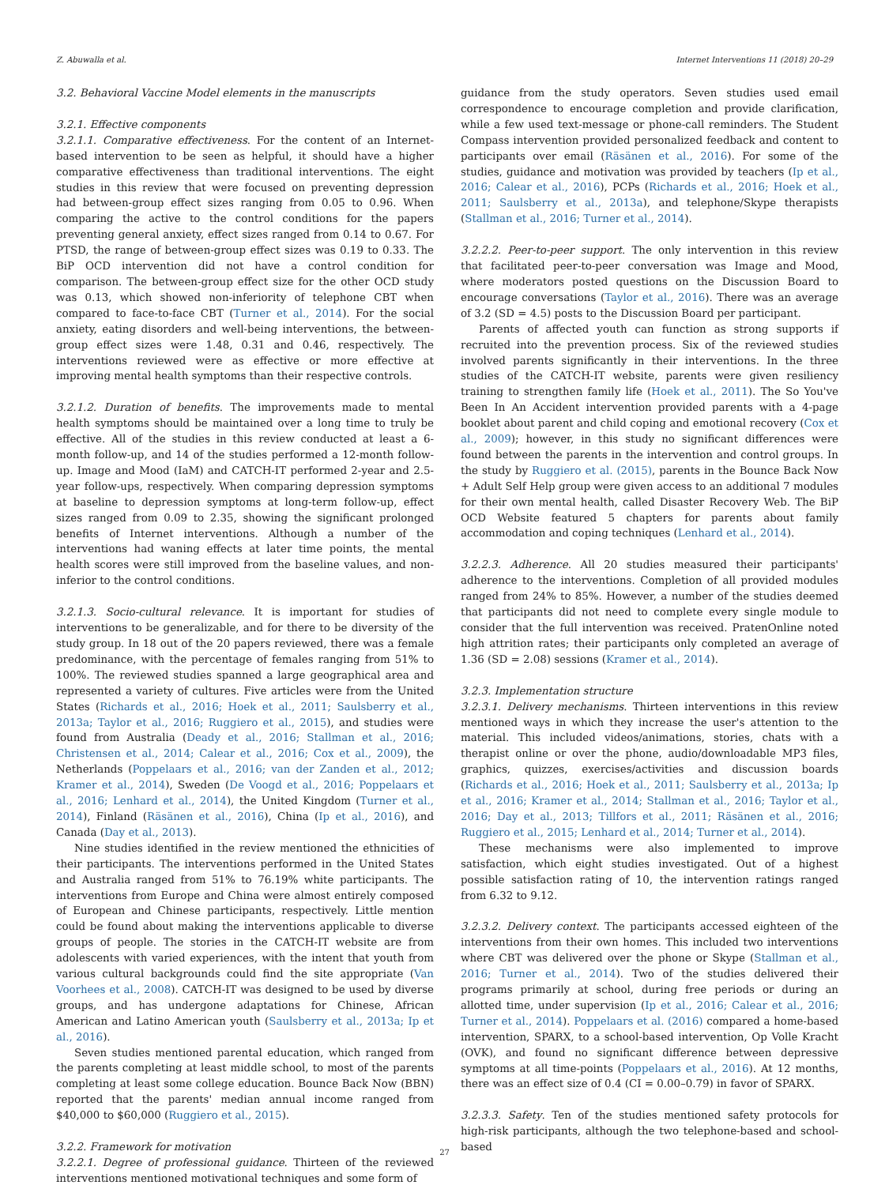Z. Abuwalla et al. Internet Interventions 11 (2018) 20–29
3.2. Behavioral Vaccine Model elements in the manuscripts
3.2.1. Effective components
3.2.1.1. Comparative effectiveness. For the content of an Internet-based intervention to be seen as helpful, it should have a higher comparative effectiveness than traditional interventions. The eight studies in this review that were focused on preventing depression had between-group effect sizes ranging from 0.05 to 0.96. When comparing the active to the control conditions for the papers preventing general anxiety, effect sizes ranged from 0.14 to 0.67. For PTSD, the range of between-group effect sizes was 0.19 to 0.33. The BiP OCD intervention did not have a control condition for comparison. The between-group effect size for the other OCD study was 0.13, which showed non-inferiority of telephone CBT when compared to face-to-face CBT (Turner et al., 2014). For the social anxiety, eating disorders and well-being interventions, the between-group effect sizes were 1.48, 0.31 and 0.46, respectively. The interventions reviewed were as effective or more effective at improving mental health symptoms than their respective controls.
3.2.1.2. Duration of benefits. The improvements made to mental health symptoms should be maintained over a long time to truly be effective. All of the studies in this review conducted at least a 6-month follow-up, and 14 of the studies performed a 12-month follow-up. Image and Mood (IaM) and CATCH-IT performed 2-year and 2.5-year follow-ups, respectively. When comparing depression symptoms at baseline to depression symptoms at long-term follow-up, effect sizes ranged from 0.09 to 2.35, showing the significant prolonged benefits of Internet interventions. Although a number of the interventions had waning effects at later time points, the mental health scores were still improved from the baseline values, and non-inferior to the control conditions.
3.2.1.3. Socio-cultural relevance. It is important for studies of interventions to be generalizable, and for there to be diversity of the study group. In 18 out of the 20 papers reviewed, there was a female predominance, with the percentage of females ranging from 51% to 100%. The reviewed studies spanned a large geographical area and represented a variety of cultures. Five articles were from the United States (Richards et al., 2016; Hoek et al., 2011; Saulsberry et al., 2013a; Taylor et al., 2016; Ruggiero et al., 2015), and studies were found from Australia (Deady et al., 2016; Stallman et al., 2016; Christensen et al., 2014; Calear et al., 2016; Cox et al., 2009), the Netherlands (Poppelaars et al., 2016; van der Zanden et al., 2012; Kramer et al., 2014), Sweden (De Voogd et al., 2016; Poppelaars et al., 2016; Lenhard et al., 2014), the United Kingdom (Turner et al., 2014), Finland (Räsänen et al., 2016), China (Ip et al., 2016), and Canada (Day et al., 2013).
Nine studies identified in the review mentioned the ethnicities of their participants. The interventions performed in the United States and Australia ranged from 51% to 76.19% white participants. The interventions from Europe and China were almost entirely composed of European and Chinese participants, respectively. Little mention could be found about making the interventions applicable to diverse groups of people. The stories in the CATCH-IT website are from adolescents with varied experiences, with the intent that youth from various cultural backgrounds could find the site appropriate (Van Voorhees et al., 2008). CATCH-IT was designed to be used by diverse groups, and has undergone adaptations for Chinese, African American and Latino American youth (Saulsberry et al., 2013a; Ip et al., 2016).
Seven studies mentioned parental education, which ranged from the parents completing at least middle school, to most of the parents completing at least some college education. Bounce Back Now (BBN) reported that the parents' median annual income ranged from $40,000 to $60,000 (Ruggiero et al., 2015).
3.2.2. Framework for motivation
3.2.2.1. Degree of professional guidance. Thirteen of the reviewed interventions mentioned motivational techniques and some form of
guidance from the study operators. Seven studies used email correspondence to encourage completion and provide clarification, while a few used text-message or phone-call reminders. The Student Compass intervention provided personalized feedback and content to participants over email (Räsänen et al., 2016). For some of the studies, guidance and motivation was provided by teachers (Ip et al., 2016; Calear et al., 2016), PCPs (Richards et al., 2016; Hoek et al., 2011; Saulsberry et al., 2013a), and telephone/Skype therapists (Stallman et al., 2016; Turner et al., 2014).
3.2.2.2. Peer-to-peer support. The only intervention in this review that facilitated peer-to-peer conversation was Image and Mood, where moderators posted questions on the Discussion Board to encourage conversations (Taylor et al., 2016). There was an average of 3.2 (SD = 4.5) posts to the Discussion Board per participant.
Parents of affected youth can function as strong supports if recruited into the prevention process. Six of the reviewed studies involved parents significantly in their interventions. In the three studies of the CATCH-IT website, parents were given resiliency training to strengthen family life (Hoek et al., 2011). The So You've Been In An Accident intervention provided parents with a 4-page booklet about parent and child coping and emotional recovery (Cox et al., 2009); however, in this study no significant differences were found between the parents in the intervention and control groups. In the study by Ruggiero et al. (2015), parents in the Bounce Back Now + Adult Self Help group were given access to an additional 7 modules for their own mental health, called Disaster Recovery Web. The BiP OCD Website featured 5 chapters for parents about family accommodation and coping techniques (Lenhard et al., 2014).
3.2.2.3. Adherence. All 20 studies measured their participants' adherence to the interventions. Completion of all provided modules ranged from 24% to 85%. However, a number of the studies deemed that participants did not need to complete every single module to consider that the full intervention was received. PratenOnline noted high attrition rates; their participants only completed an average of 1.36 (SD = 2.08) sessions (Kramer et al., 2014).
3.2.3. Implementation structure
3.2.3.1. Delivery mechanisms. Thirteen interventions in this review mentioned ways in which they increase the user's attention to the material. This included videos/animations, stories, chats with a therapist online or over the phone, audio/downloadable MP3 files, graphics, quizzes, exercises/activities and discussion boards (Richards et al., 2016; Hoek et al., 2011; Saulsberry et al., 2013a; Ip et al., 2016; Kramer et al., 2014; Stallman et al., 2016; Taylor et al., 2016; Day et al., 2013; Tillfors et al., 2011; Räsänen et al., 2016; Ruggiero et al., 2015; Lenhard et al., 2014; Turner et al., 2014).
These mechanisms were also implemented to improve satisfaction, which eight studies investigated. Out of a highest possible satisfaction rating of 10, the intervention ratings ranged from 6.32 to 9.12.
3.2.3.2. Delivery context. The participants accessed eighteen of the interventions from their own homes. This included two interventions where CBT was delivered over the phone or Skype (Stallman et al., 2016; Turner et al., 2014). Two of the studies delivered their programs primarily at school, during free periods or during an allotted time, under supervision (Ip et al., 2016; Calear et al., 2016; Turner et al., 2014). Poppelaars et al. (2016) compared a home-based intervention, SPARX, to a school-based intervention, Op Volle Kracht (OVK), and found no significant difference between depressive symptoms at all time-points (Poppelaars et al., 2016). At 12 months, there was an effect size of 0.4 (CI = 0.00–0.79) in favor of SPARX.
3.2.3.3. Safety. Ten of the studies mentioned safety protocols for high-risk participants, although the two telephone-based and school-based
27